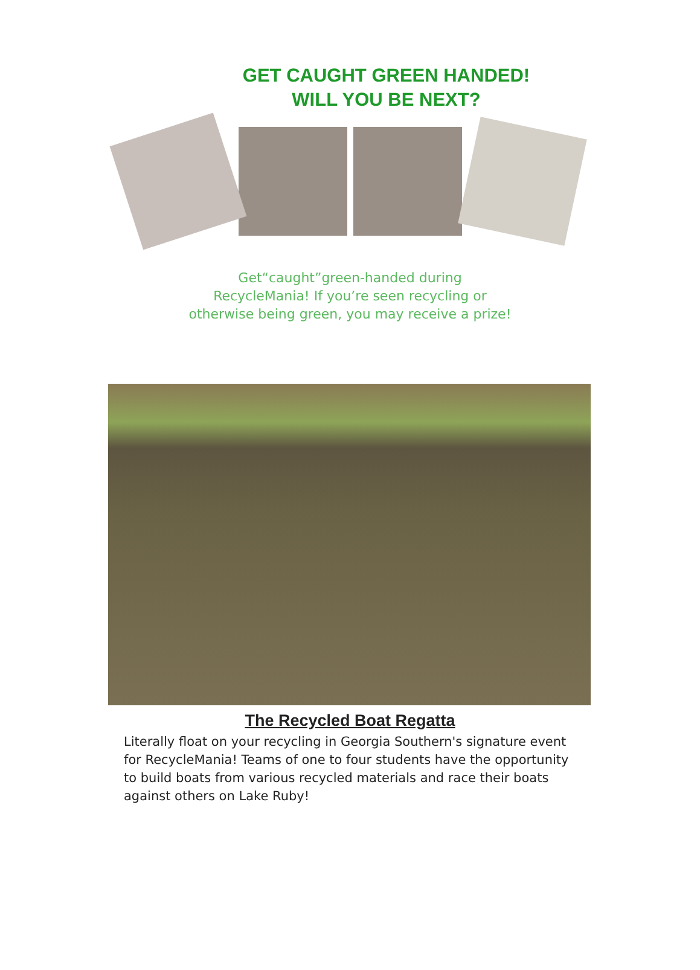GET CAUGHT GREEN HANDED!
WILL YOU BE NEXT?
Get“caught”green-handed during
RecycleMania! If you’re seen recycling or
otherwise being green, you may receive a prize!
The Recycled Boat Regatta
Literally float on your recycling in Georgia Southern's signature event for RecycleMania! Teams of one to four students have the opportunity to build boats from various recycled materials and race their boats against others on Lake Ruby!